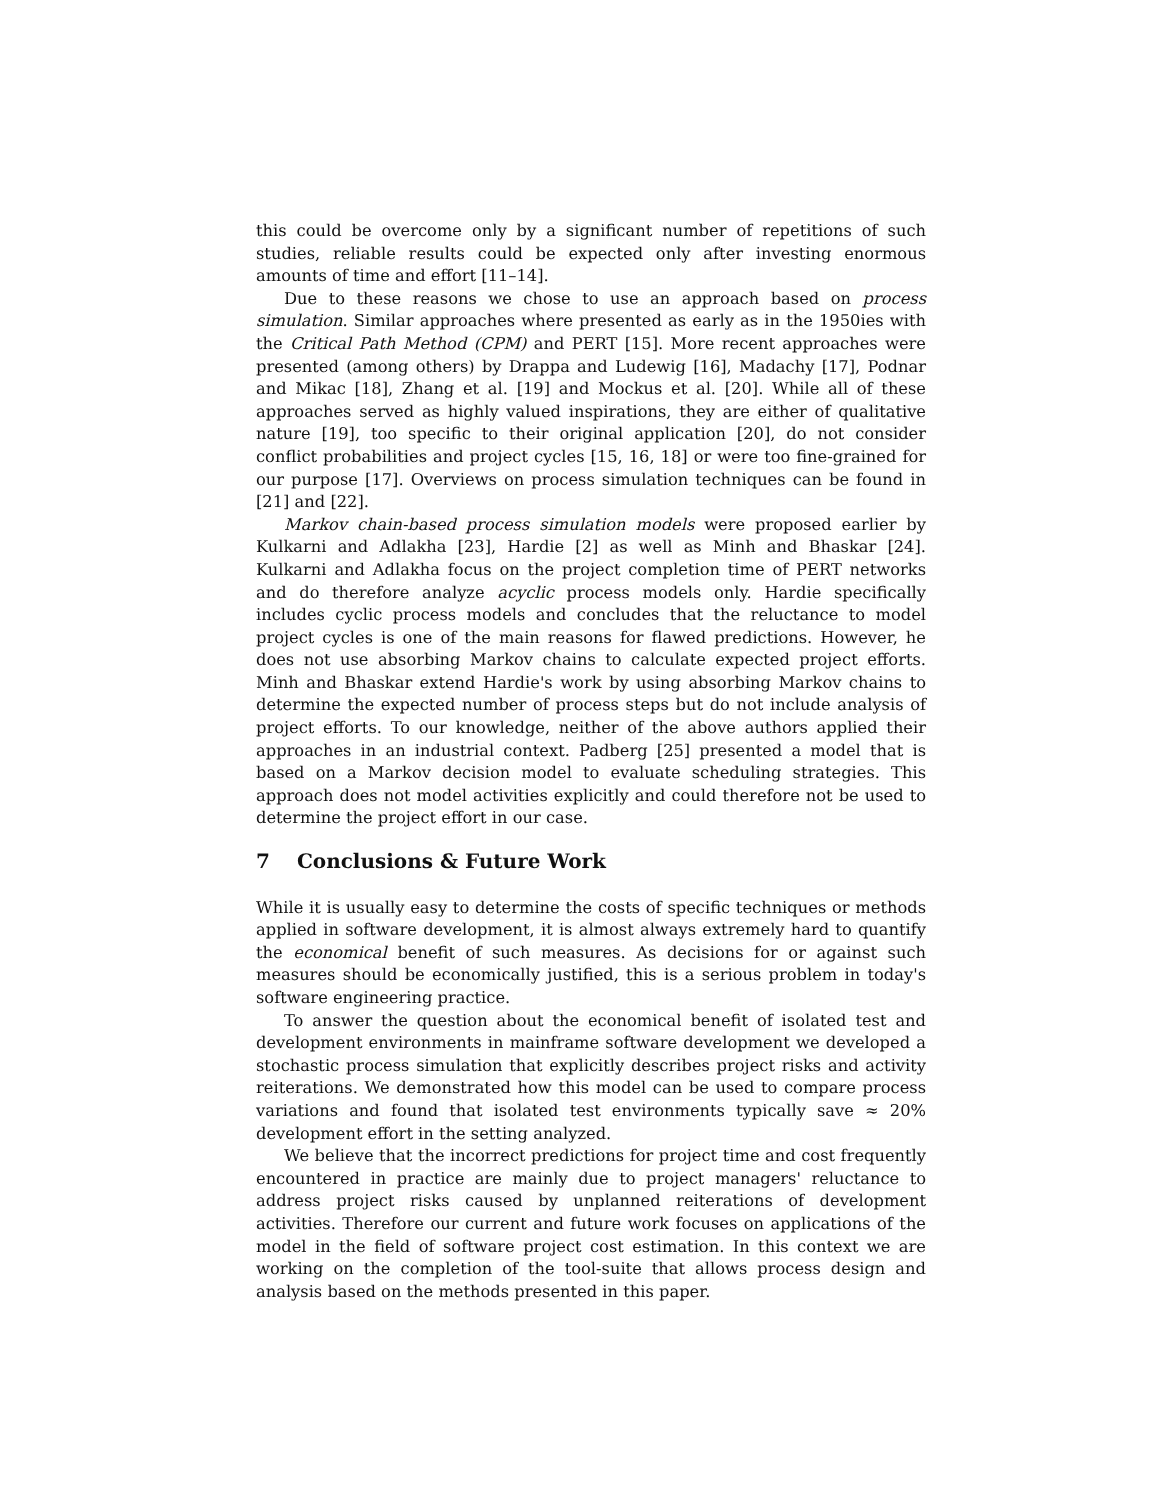this could be overcome only by a significant number of repetitions of such studies, reliable results could be expected only after investing enormous amounts of time and effort [11–14].
Due to these reasons we chose to use an approach based on process simulation. Similar approaches where presented as early as in the 1950ies with the Critical Path Method (CPM) and PERT [15]. More recent approaches were presented (among others) by Drappa and Ludewig [16], Madachy [17], Podnar and Mikac [18], Zhang et al. [19] and Mockus et al. [20]. While all of these approaches served as highly valued inspirations, they are either of qualitative nature [19], too specific to their original application [20], do not consider conflict probabilities and project cycles [15, 16, 18] or were too fine-grained for our purpose [17]. Overviews on process simulation techniques can be found in [21] and [22].
Markov chain-based process simulation models were proposed earlier by Kulkarni and Adlakha [23], Hardie [2] as well as Minh and Bhaskar [24]. Kulkarni and Adlakha focus on the project completion time of PERT networks and do therefore analyze acyclic process models only. Hardie specifically includes cyclic process models and concludes that the reluctance to model project cycles is one of the main reasons for flawed predictions. However, he does not use absorbing Markov chains to calculate expected project efforts. Minh and Bhaskar extend Hardie's work by using absorbing Markov chains to determine the expected number of process steps but do not include analysis of project efforts. To our knowledge, neither of the above authors applied their approaches in an industrial context. Padberg [25] presented a model that is based on a Markov decision model to evaluate scheduling strategies. This approach does not model activities explicitly and could therefore not be used to determine the project effort in our case.
7 Conclusions & Future Work
While it is usually easy to determine the costs of specific techniques or methods applied in software development, it is almost always extremely hard to quantify the economical benefit of such measures. As decisions for or against such measures should be economically justified, this is a serious problem in today's software engineering practice.
To answer the question about the economical benefit of isolated test and development environments in mainframe software development we developed a stochastic process simulation that explicitly describes project risks and activity reiterations. We demonstrated how this model can be used to compare process variations and found that isolated test environments typically save ≈ 20% development effort in the setting analyzed.
We believe that the incorrect predictions for project time and cost frequently encountered in practice are mainly due to project managers' reluctance to address project risks caused by unplanned reiterations of development activities. Therefore our current and future work focuses on applications of the model in the field of software project cost estimation. In this context we are working on the completion of the tool-suite that allows process design and analysis based on the methods presented in this paper.